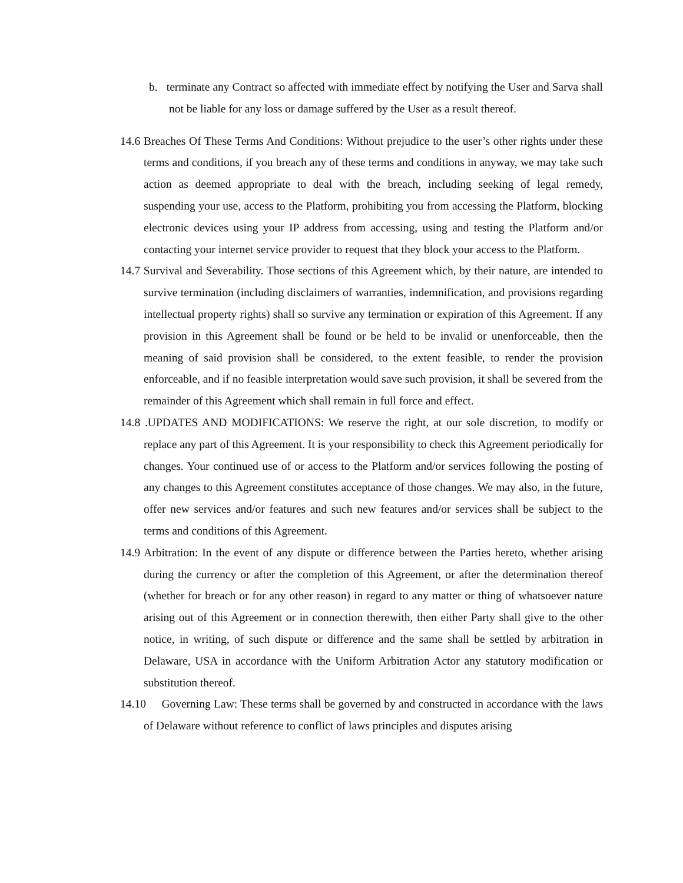b. terminate any Contract so affected with immediate effect by notifying the User and Sarva shall not be liable for any loss or damage suffered by the User as a result thereof.
14.6 Breaches Of These Terms And Conditions: Without prejudice to the user’s other rights under these terms and conditions, if you breach any of these terms and conditions in anyway, we may take such action as deemed appropriate to deal with the breach, including seeking of legal remedy, suspending your use, access to the Platform, prohibiting you from accessing the Platform, blocking electronic devices using your IP address from accessing, using and testing the Platform and/or contacting your internet service provider to request that they block your access to the Platform.
14.7 Survival and Severability. Those sections of this Agreement which, by their nature, are intended to survive termination (including disclaimers of warranties, indemnification, and provisions regarding intellectual property rights) shall so survive any termination or expiration of this Agreement. If any provision in this Agreement shall be found or be held to be invalid or unenforceable, then the meaning of said provision shall be considered, to the extent feasible, to render the provision enforceable, and if no feasible interpretation would save such provision, it shall be severed from the remainder of this Agreement which shall remain in full force and effect.
14.8 .UPDATES AND MODIFICATIONS: We reserve the right, at our sole discretion, to modify or replace any part of this Agreement. It is your responsibility to check this Agreement periodically for changes. Your continued use of or access to the Platform and/or services following the posting of any changes to this Agreement constitutes acceptance of those changes. We may also, in the future, offer new services and/or features and such new features and/or services shall be subject to the terms and conditions of this Agreement.
14.9 Arbitration: In the event of any dispute or difference between the Parties hereto, whether arising during the currency or after the completion of this Agreement, or after the determination thereof (whether for breach or for any other reason) in regard to any matter or thing of whatsoever nature arising out of this Agreement or in connection therewith, then either Party shall give to the other notice, in writing, of such dispute or difference and the same shall be settled by arbitration in Delaware, USA in accordance with the Uniform Arbitration Actor any statutory modification or substitution thereof.
14.10 Governing Law: These terms shall be governed by and constructed in accordance with the laws of Delaware without reference to conflict of laws principles and disputes arising